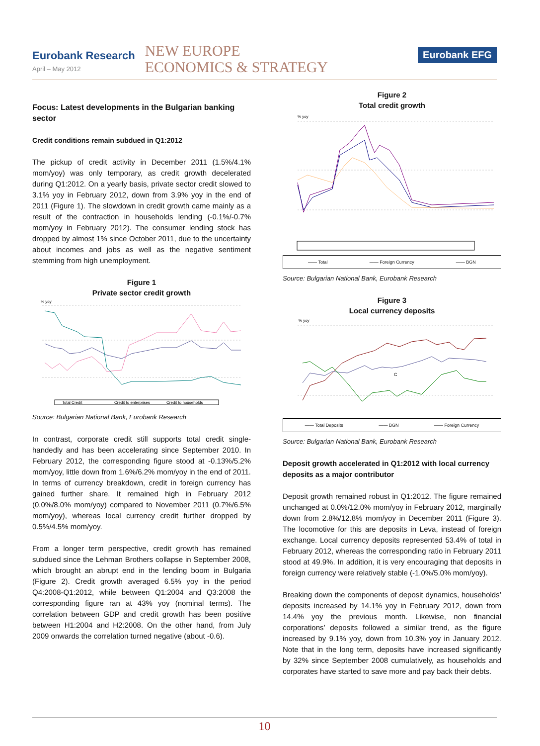Eurobank Research
April – May 2012
NEW EUROPE
ECONOMICS & STRATEGY
Eurobank EFG
Focus: Latest developments in the Bulgarian banking sector
Credit conditions remain subdued in Q1:2012
The pickup of credit activity in December 2011 (1.5%/4.1% mom/yoy) was only temporary, as credit growth decelerated during Q1:2012. On a yearly basis, private sector credit slowed to 3.1% yoy in February 2012, down from 3.9% yoy in the end of 2011 (Figure 1). The slowdown in credit growth came mainly as a result of the contraction in households lending (-0.1%/-0.7% mom/yoy in February 2012). The consumer lending stock has dropped by almost 1% since October 2011, due to the uncertainty about incomes and jobs as well as the negative sentiment stemming from high unemployment.
Figure 1
Private sector credit growth
% yoy
Total Credit
Credit to enterprises
Credit to households
Source: Bulgarian National Bank, Eurobank Research
In contrast, corporate credit still supports total credit single-handedly and has been accelerating since September 2010. In February 2012, the corresponding figure stood at -0.13%/5.2% mom/yoy, little down from 1.6%/6.2% mom/yoy in the end of 2011. In terms of currency breakdown, credit in foreign currency has gained further share. It remained high in February 2012 (0.0%/8.0% mom/yoy) compared to November 2011 (0.7%/6.5% mom/yoy), whereas local currency credit further dropped by 0.5%/4.5% mom/yoy.
From a longer term perspective, credit growth has remained subdued since the Lehman Brothers collapse in September 2008, which brought an abrupt end in the lending boom in Bulgaria (Figure 2). Credit growth averaged 6.5% yoy in the period Q4:2008-Q1:2012, while between Q1:2004 and Q3:2008 the corresponding figure ran at 43% yoy (nominal terms). The correlation between GDP and credit growth has been positive between H1:2004 and H2:2008. On the other hand, from July 2009 onwards the correlation turned negative (about -0.6).
Figure 2
Total credit growth
% yoy
—— Total —— Foreign Currency —— BGN
Source: Bulgarian National Bank, Eurobank Research
Figure 3
Local currency deposits
% yoy
C
—— Total Deposits —— BGN —— Foreign Currency
Source: Bulgarian National Bank, Eurobank Research
Deposit growth accelerated in Q1:2012 with local currency deposits as a major contributor
Deposit growth remained robust in Q1:2012. The figure remained unchanged at 0.0%/12.0% mom/yoy in February 2012, marginally down from 2.8%/12.8% mom/yoy in December 2011 (Figure 3). The locomotive for this are deposits in Leva, instead of foreign exchange. Local currency deposits represented 53.4% of total in February 2012, whereas the corresponding ratio in February 2011 stood at 49.9%. In addition, it is very encouraging that deposits in foreign currency were relatively stable (-1.0%/5.0% mom/yoy).
Breaking down the components of deposit dynamics, households’ deposits increased by 14.1% yoy in February 2012, down from 14.4% yoy the previous month. Likewise, non financial corporations’ deposits followed a similar trend, as the figure increased by 9.1% yoy, down from 10.3% yoy in January 2012. Note that in the long term, deposits have increased significantly by 32% since September 2008 cumulatively, as households and corporates have started to save more and pay back their debts.
10